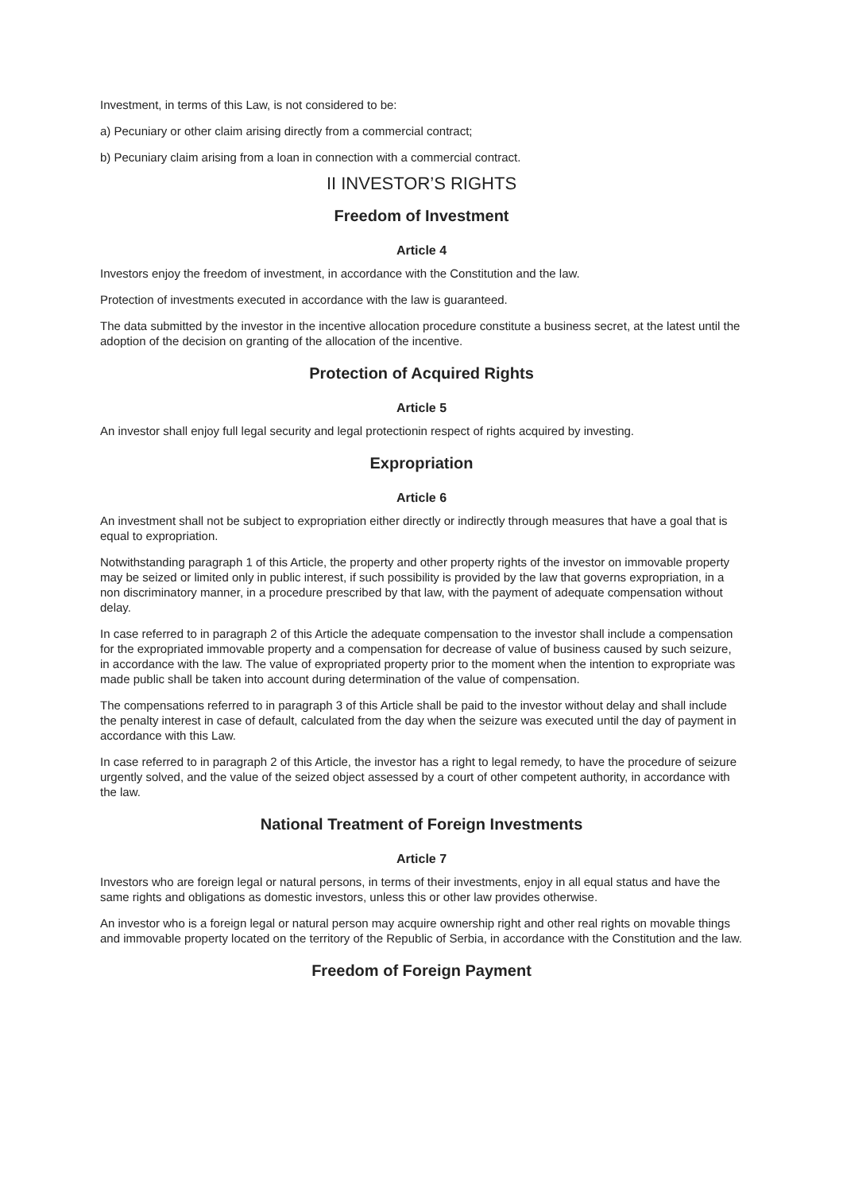Investment, in terms of this Law, is not considered to be:
a) Pecuniary or other claim arising directly from a commercial contract;
b) Pecuniary claim arising from a loan in connection with a commercial contract.
II INVESTOR’S RIGHTS
Freedom of Investment
Article 4
Investors enjoy the freedom of investment, in accordance with the Constitution and the law.
Protection of investments executed in accordance with the law is guaranteed.
The data submitted by the investor in the incentive allocation procedure constitute a business secret, at the latest until the adoption of the decision on granting of the allocation of the incentive.
Protection of Acquired Rights
Article 5
An investor shall enjoy full legal security and legal protectionin respect of rights acquired by investing.
Expropriation
Article 6
An investment shall not be subject to expropriation either directly or indirectly through measures that have a goal that is equal to expropriation.
Notwithstanding paragraph 1 of this Article, the property and other property rights of the investor on immovable property may be seized or limited only in public interest, if such possibility is provided by the law that governs expropriation, in a non discriminatory manner, in a procedure prescribed by that law, with the payment of adequate compensation without delay.
In case referred to in paragraph 2 of this Article the adequate compensation to the investor shall include a compensation for the expropriated immovable property and a compensation for decrease of value of business caused by such seizure, in accordance with the law. The value of expropriated property prior to the moment when the intention to expropriate was made public shall be taken into account during determination of the value of compensation.
The compensations referred to in paragraph 3 of this Article shall be paid to the investor without delay and shall include the penalty interest in case of default, calculated from the day when the seizure was executed until the day of payment in accordance with this Law.
In case referred to in paragraph 2 of this Article, the investor has a right to legal remedy, to have the procedure of seizure urgently solved, and the value of the seized object assessed by a court of other competent authority, in accordance with the law.
National Treatment of Foreign Investments
Article 7
Investors who are foreign legal or natural persons, in terms of their investments, enjoy in all equal status and have the same rights and obligations as domestic investors, unless this or other law provides otherwise.
An investor who is a foreign legal or natural person may acquire ownership right and other real rights on movable things and immovable property located on the territory of the Republic of Serbia, in accordance with the Constitution and the law.
Freedom of Foreign Payment